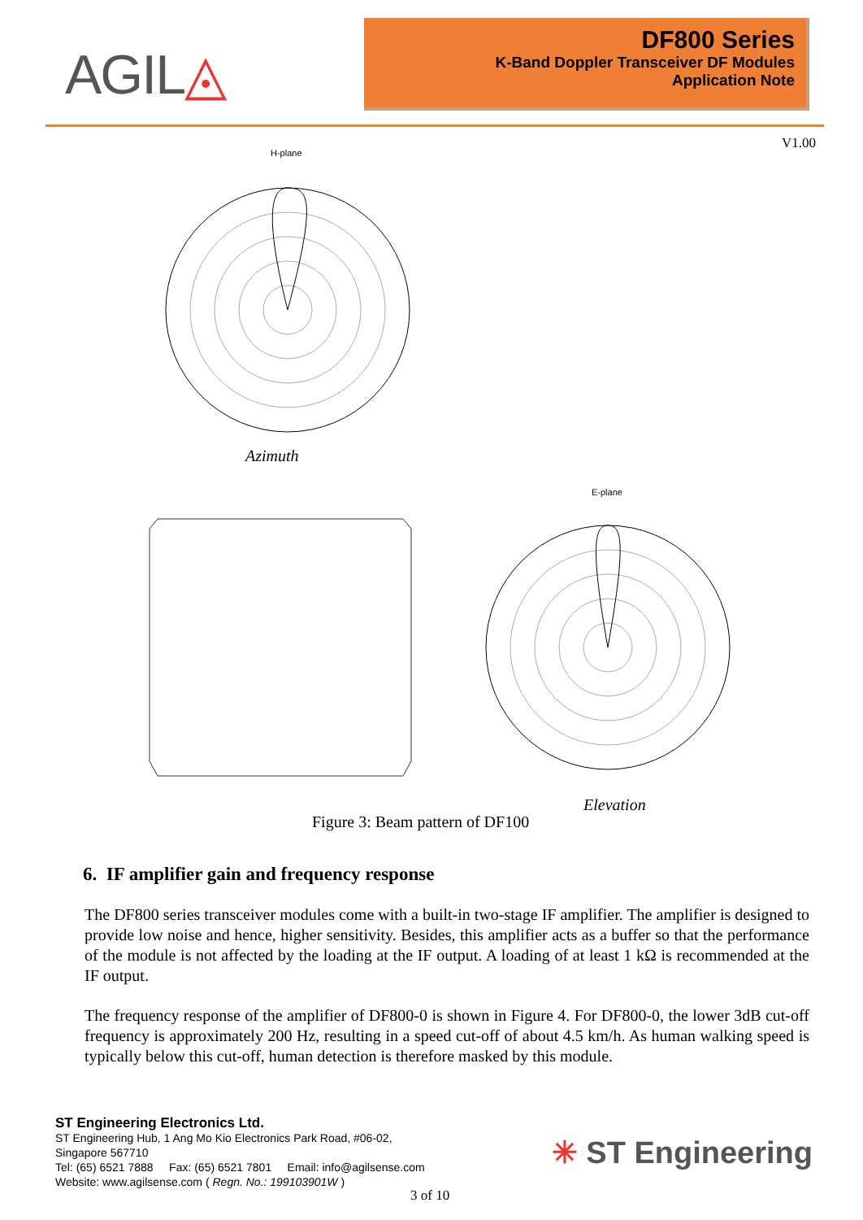AGIL◬
DF800 Series
K-Band Doppler Transceiver DF Modules
Application Note
V1.00
H-plane
Azimuth
E-plane
Elevation
Figure 3: Beam pattern of DF100
6. IF amplifier gain and frequency response
The DF800 series transceiver modules come with a built-in two-stage IF amplifier. The amplifier is designed to provide low noise and hence, higher sensitivity. Besides, this amplifier acts as a buffer so that the performance of the module is not affected by the loading at the IF output. A loading of at least 1 kΩ is recommended at the IF output.
The frequency response of the amplifier of DF800-0 is shown in Figure 4. For DF800-0, the lower 3dB cut-off frequency is approximately 200 Hz, resulting in a speed cut-off of about 4.5 km/h. As human walking speed is typically below this cut-off, human detection is therefore masked by this module.
ST Engineering Electronics Ltd.
ST Engineering Hub, 1 Ang Mo Kio Electronics Park Road, #06-02,
Singapore 567710
Tel: (65) 6521 7888 Fax: (65) 6521 7801 Email: info@agilsense.com
Website: www.agilsense.com ( Regn. No.: 199103901W )
✳ ST Engineering
3 of 10